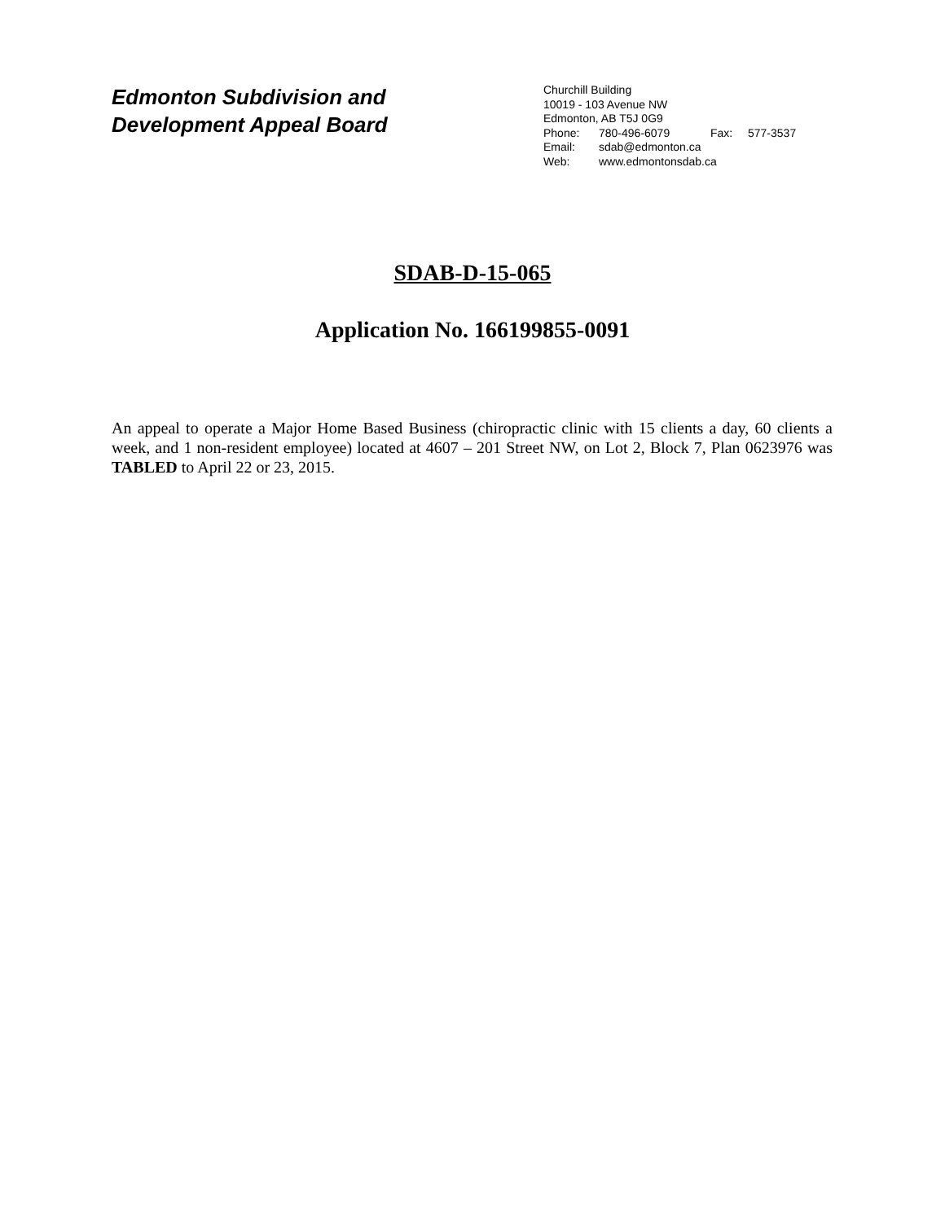Edmonton Subdivision and
Development Appeal Board
Churchill Building
10019 - 103 Avenue NW
Edmonton, AB T5J 0G9
Phone: 780-496-6079 Fax: 577-3537
Email: sdab@edmonton.ca
Web: www.edmontonsdab.ca
SDAB-D-15-065
Application No. 166199855-0091
An appeal to operate a Major Home Based Business (chiropractic clinic with 15 clients a day, 60 clients a week, and 1 non-resident employee) located at 4607 – 201 Street NW, on Lot 2, Block 7, Plan 0623976 was TABLED to April 22 or 23, 2015.